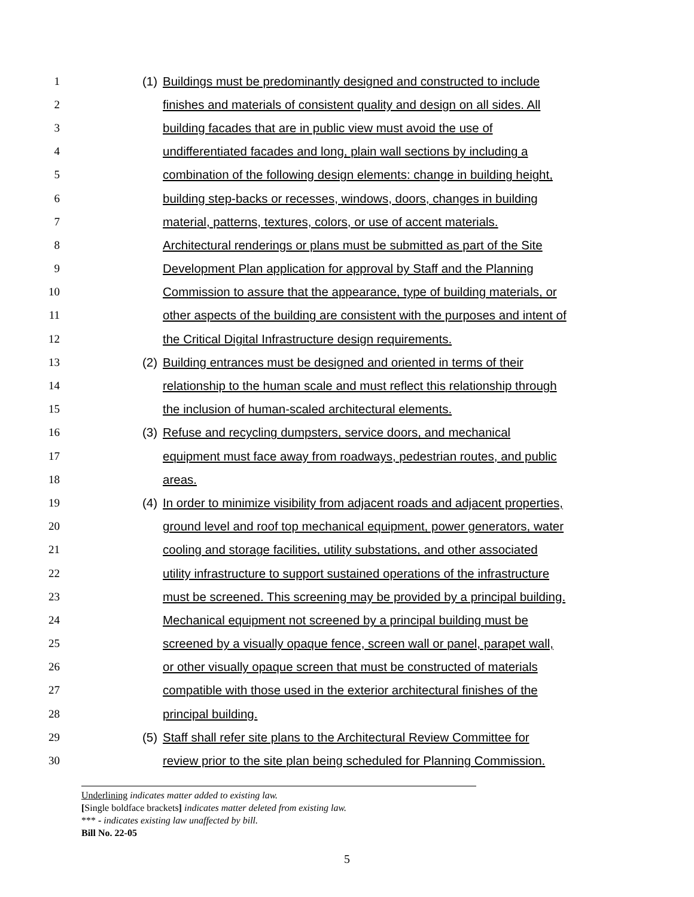1 (1) Buildings must be predominantly designed and constructed to include
2 finishes and materials of consistent quality and design on all sides. All
3 building facades that are in public view must avoid the use of
4 undifferentiated facades and long, plain wall sections by including a
5 combination of the following design elements: change in building height,
6 building step-backs or recesses, windows, doors, changes in building
7 material, patterns, textures, colors, or use of accent materials.
8 Architectural renderings or plans must be submitted as part of the Site
9 Development Plan application for approval by Staff and the Planning
10 Commission to assure that the appearance, type of building materials, or
11 other aspects of the building are consistent with the purposes and intent of
12 the Critical Digital Infrastructure design requirements.
13 (2) Building entrances must be designed and oriented in terms of their
14 relationship to the human scale and must reflect this relationship through
15 the inclusion of human-scaled architectural elements.
16 (3) Refuse and recycling dumpsters, service doors, and mechanical
17 equipment must face away from roadways, pedestrian routes, and public
18 areas.
19 (4) In order to minimize visibility from adjacent roads and adjacent properties,
20 ground level and roof top mechanical equipment, power generators, water
21 cooling and storage facilities, utility substations, and other associated
22 utility infrastructure to support sustained operations of the infrastructure
23 must be screened. This screening may be provided by a principal building.
24 Mechanical equipment not screened by a principal building must be
25 screened by a visually opaque fence, screen wall or panel, parapet wall,
26 or other visually opaque screen that must be constructed of materials
27 compatible with those used in the exterior architectural finishes of the
28 principal building.
29 (5) Staff shall refer site plans to the Architectural Review Committee for
30 review prior to the site plan being scheduled for Planning Commission.
Underlining indicates matter added to existing law.
[Single boldface brackets] indicates matter deleted from existing law.
*** - indicates existing law unaffected by bill.
Bill No. 22-05
5